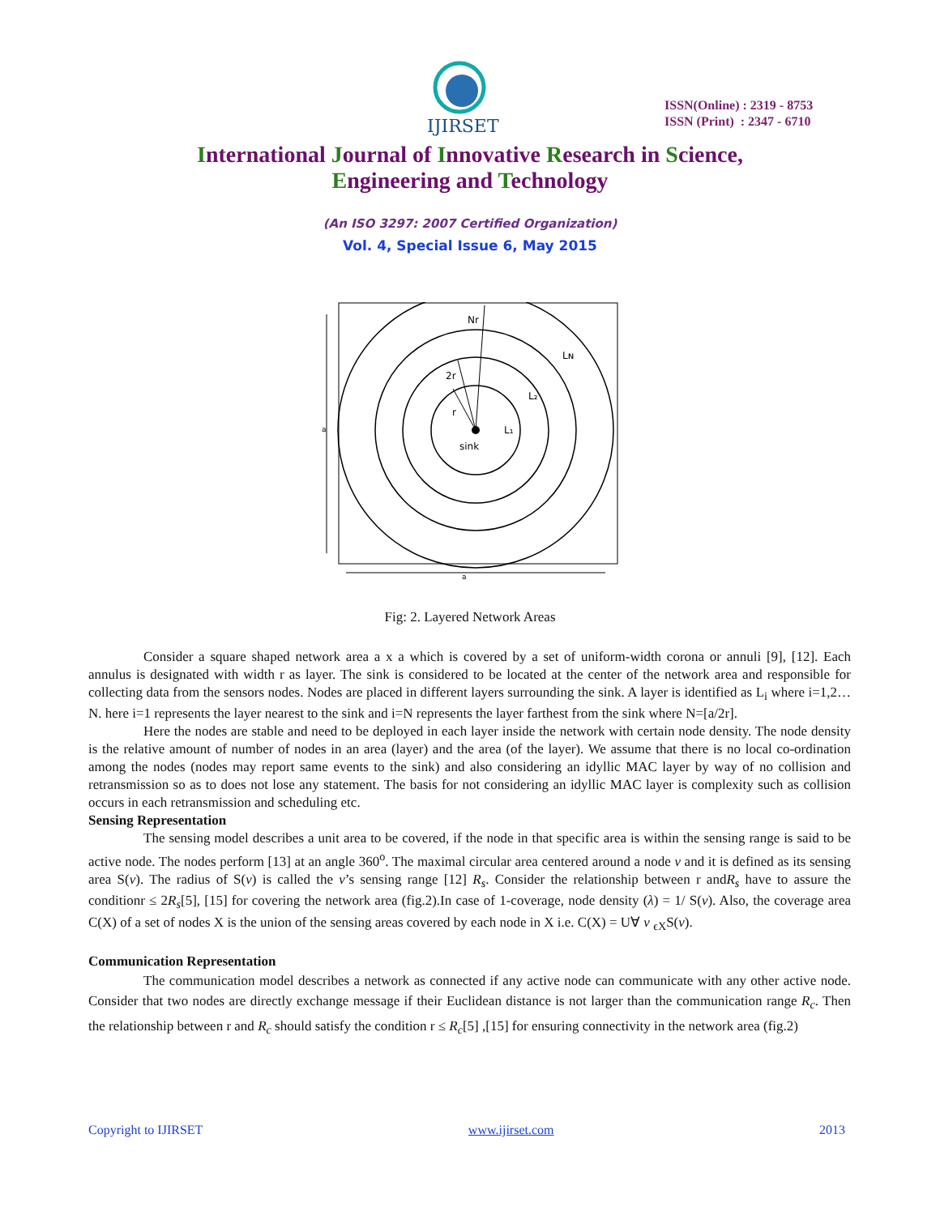IJIRSET
ISSN(Online) : 2319 - 8753
ISSN (Print) : 2347 - 6710
International Journal of Innovative Research in Science,
Engineering and Technology
(An ISO 3297: 2007 Certified Organization)
Vol. 4, Special Issue 6, May 2015
Nr
2r
r
sink
L₁
L₂
Lɴ
a
a
Fig: 2. Layered Network Areas
Consider a square shaped network area a x a which is covered by a set of uniform-width corona or annuli [9], [12]. Each annulus is designated with width r as layer. The sink is considered to be located at the center of the network area and responsible for collecting data from the sensors nodes. Nodes are placed in different layers surrounding the sink. A layer is identified as L<sub>i</sub> where i=1,2…N. here i=1 represents the layer nearest to the sink and i=N represents the layer farthest from the sink where N=[a/2r].
Here the nodes are stable and need to be deployed in each layer inside the network with certain node density. The node density is the relative amount of number of nodes in an area (layer) and the area (of the layer). We assume that there is no local co-ordination among the nodes (nodes may report same events to the sink) and also considering an idyllic MAC layer by way of no collision and retransmission so as to does not lose any statement. The basis for not considering an idyllic MAC layer is complexity such as collision occurs in each retransmission and scheduling etc.
Sensing Representation
The sensing model describes a unit area to be covered, if the node in that specific area is within the sensing range is said to be active node. The nodes perform [13] at an angle 360<sup>o</sup>. The maximal circular area centered around a node v and it is defined as its sensing area S(v). The radius of S(v) is called the v’s sensing range [12] R<sub>s</sub>. Consider the relationship between r andR<sub>s</sub> have to assure the conditionr ≤ 2R<sub>s</sub>[5], [15] for covering the network area (fig.2).In case of 1-coverage, node density (λ) = 1/ S(v). Also, the coverage area C(X) of a set of nodes X is the union of the sensing areas covered by each node in X i.e. C(X) = U∀ v <sub>ϵX</sub>S(v).
Communication Representation
The communication model describes a network as connected if any active node can communicate with any other active node. Consider that two nodes are directly exchange message if their Euclidean distance is not larger than the communication range R<sub>c</sub>. Then the relationship between r and R<sub>c</sub> should satisfy the condition r ≤ R<sub>c</sub>[5] ,[15] for ensuring connectivity in the network area (fig.2)
Copyright to IJIRSET www.ijirset.com 2013